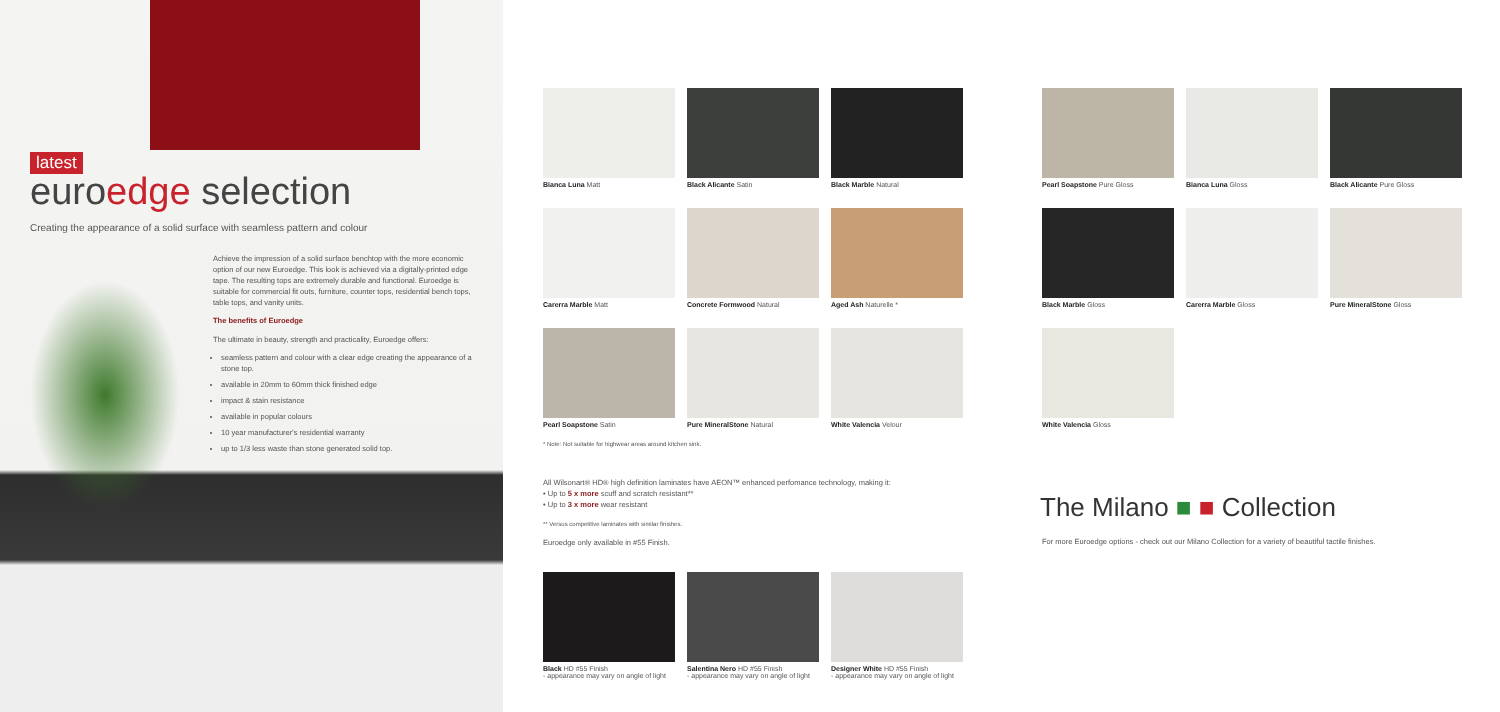latest
euroedge selection
Creating the appearance of a solid surface with seamless pattern and colour
Achieve the impression of a solid surface benchtop with the more economic option of our new Euroedge. This look is achieved via a digitally-printed edge tape. The resulting tops are extremely durable and functional. Euroedge is suitable for commercial fit outs, furniture, counter tops, residential bench tops, table tops, and vanity units.
The benefits of Euroedge
The ultimate in beauty, strength and practicality, Euroedge offers:
seamless pattern and colour with a clear edge creating the appearance of a stone top.
available in 20mm to 60mm thick finished edge
impact & stain resistance
available in popular colours
10 year manufacturer's residential warranty
up to 1/3 less waste than stone generated solid top.
Bianca Luna Matt
Black Alicante Satin
Black Marble Natural
Carerra Marble Matt
Concrete Formwood Natural
Aged Ash Naturelle *
Pearl Soapstone Satin
Pure MineralStone Natural
White Valencia Velour
* Note: Not suitable for highwear areas around kitchen sink.
Pearl Soapstone Pure Gloss
Bianca Luna Gloss
Black Alicante Pure Gloss
Black Marble Gloss
Carerra Marble Gloss
Pure MineralStone Gloss
White Valencia Gloss
All Wilsonart® HD® high definition laminates have AEON™ enhanced perfomance technology, making it:
• Up to 5 x more scuff and scratch resistant**
• Up to 3 x more wear resistant
** Versus competitive laminates with similar finishes.
Euroedge only available in #55 Finish.
Black HD #55 Finish
- appearance may vary on angle of light
Salentina Nero HD #55 Finish
- appearance may vary on angle of light
Designer White HD #55 Finish
- appearance may vary on angle of light
The Milano ■ ■ Collection
For more Euroedge options - check out our Milano Collection for a variety of beautiful tactile finishes.